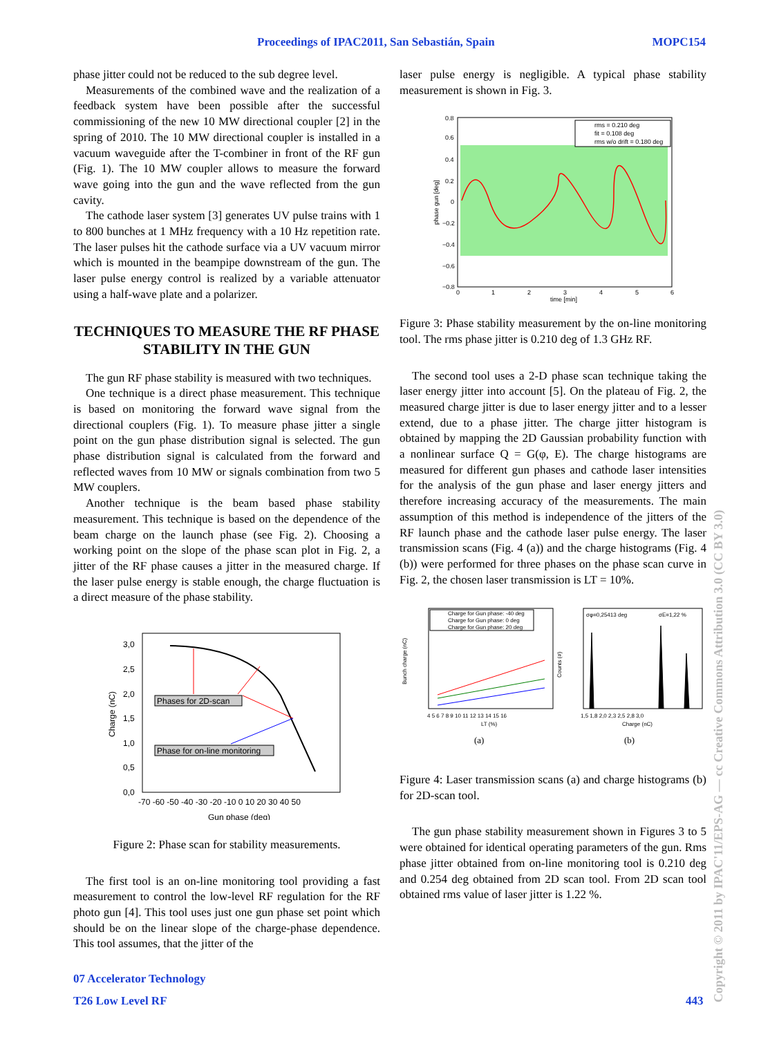Proceedings of IPAC2011, San Sebastián, Spain MOPC154
phase jitter could not be reduced to the sub degree level.
Measurements of the combined wave and the realization of a feedback system have been possible after the successful commissioning of the new 10 MW directional coupler [2] in the spring of 2010. The 10 MW directional coupler is installed in a vacuum waveguide after the T-combiner in front of the RF gun (Fig. 1). The 10 MW coupler allows to measure the forward wave going into the gun and the wave reflected from the gun cavity.
The cathode laser system [3] generates UV pulse trains with 1 to 800 bunches at 1 MHz frequency with a 10 Hz repetition rate. The laser pulses hit the cathode surface via a UV vacuum mirror which is mounted in the beampipe downstream of the gun. The laser pulse energy control is realized by a variable attenuator using a half-wave plate and a polarizer.
TECHNIQUES TO MEASURE THE RF PHASE STABILITY IN THE GUN
The gun RF phase stability is measured with two techniques.
One technique is a direct phase measurement. This technique is based on monitoring the forward wave signal from the directional couplers (Fig. 1). To measure phase jitter a single point on the gun phase distribution signal is selected. The gun phase distribution signal is calculated from the forward and reflected waves from 10 MW or signals combination from two 5 MW couplers.
Another technique is the beam based phase stability measurement. This technique is based on the dependence of the beam charge on the launch phase (see Fig. 2). Choosing a working point on the slope of the phase scan plot in Fig. 2, a jitter of the RF phase causes a jitter in the measured charge. If the laser pulse energy is stable enough, the charge fluctuation is a direct measure of the phase stability.
3,0
2,5
2,0
1,5
1,0
0,5
0,0
-70 -60 -50 -40 -30 -20 -10 0 10 20 30 40 50
Gun phase (deg)
Charge (nC)
Phases for 2D-scan
Phase for on-line monitoring
Figure 2: Phase scan for stability measurements.
The first tool is an on-line monitoring tool providing a fast measurement to control the low-level RF regulation for the RF photo gun [4]. This tool uses just one gun phase set point which should be on the linear slope of the charge-phase dependence. This tool assumes, that the jitter of the
laser pulse energy is negligible. A typical phase stability measurement is shown in Fig. 3.
0.8
0.6
0.4
0.2
0
−0.2
−0.4
−0.6
−0.8
0
1
2
3
4
5
6
time [min]
phase gun [deg]
rms = 0.210 deg
fit = 0.108 deg
rms w/o drift = 0.180 deg
Figure 3: Phase stability measurement by the on-line monitoring tool. The rms phase jitter is 0.210 deg of 1.3 GHz RF.
The second tool uses a 2-D phase scan technique taking the laser energy jitter into account [5]. On the plateau of Fig. 2, the measured charge jitter is due to laser energy jitter and to a lesser extend, due to a phase jitter. The charge jitter histogram is obtained by mapping the 2D Gaussian probability function with a nonlinear surface Q = G(φ, E). The charge histograms are measured for different gun phases and cathode laser intensities for the analysis of the gun phase and laser energy jitters and therefore increasing accuracy of the measurements. The main assumption of this method is independence of the jitters of the RF launch phase and the cathode laser pulse energy. The laser transmission scans (Fig. 4 (a)) and the charge histograms (Fig. 4 (b)) were performed for three phases on the phase scan curve in Fig. 2, the chosen laser transmission is LT = 10%.
Charge for Gun phase: -40 deg
Charge for Gun phase: 0 deg
Charge for Gun phase: 20 deg
4 5 6 7 8 9 10 11 12 13 14 15 16
LT (%)
Bunch charge (nC)
(a)
σφ=0,25413 deg
σE=1,22 %
1,5 1,8 2,0 2,3 2,5 2,8 3,0
Charge (nC)
Counts (#)
(b)
Figure 4: Laser transmission scans (a) and charge histograms (b) for 2D-scan tool.
The gun phase stability measurement shown in Figures 3 to 5 were obtained for identical operating parameters of the gun. Rms phase jitter obtained from on-line monitoring tool is 0.210 deg and 0.254 deg obtained from 2D scan tool. From 2D scan tool obtained rms value of laser jitter is 1.22 %.
07 Accelerator Technology
T26 Low Level RF 443
Copyright © 2011 by IPAC'11/EPS-AG — cc Creative Commons Attribution 3.0 (CC BY 3.0)